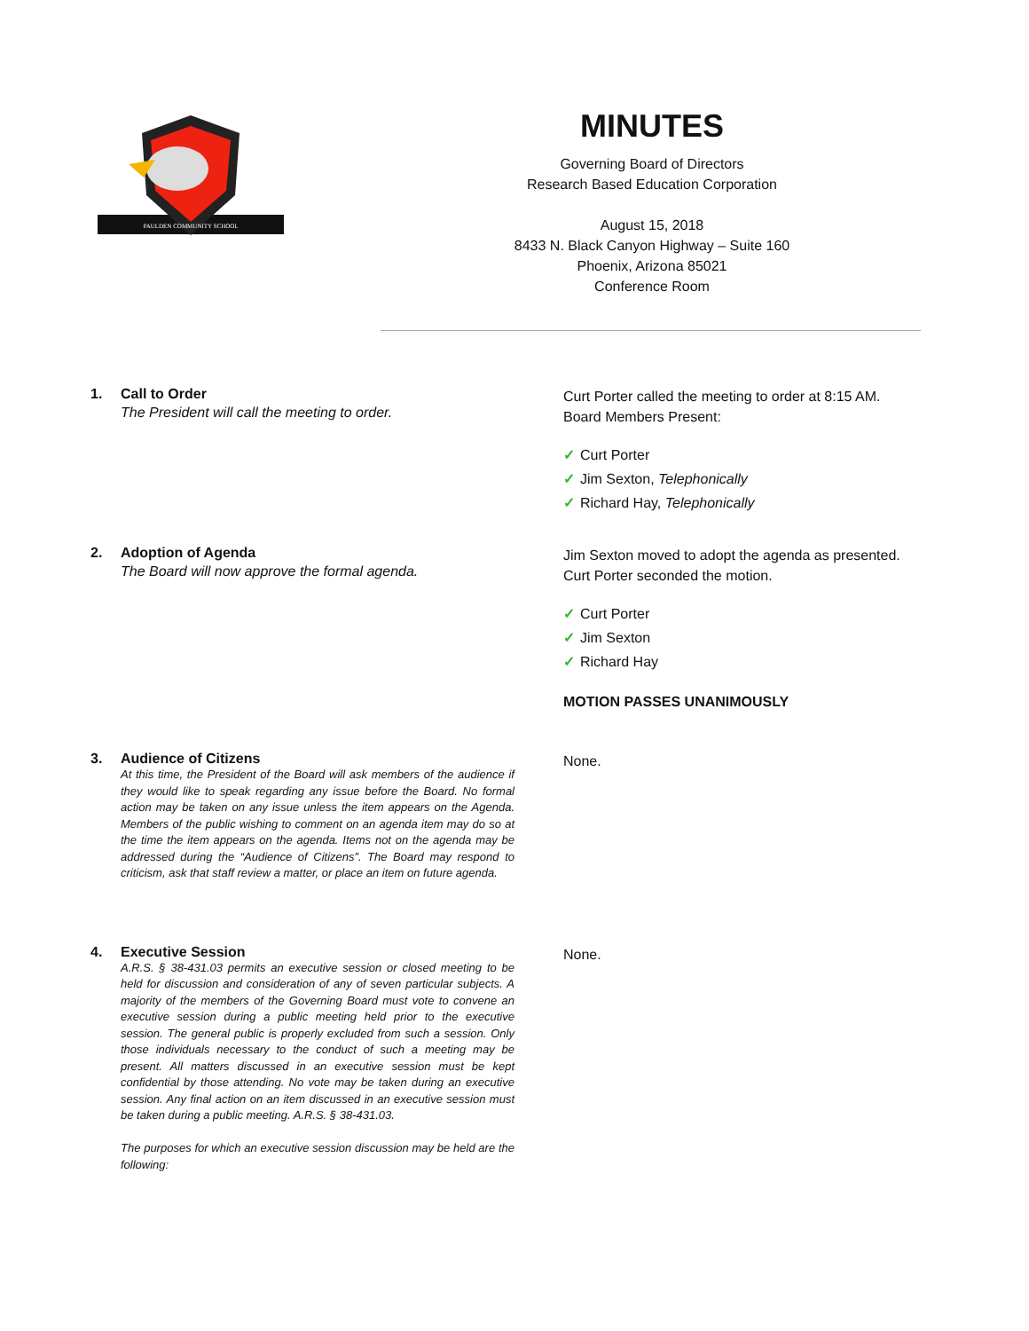PAULDEN COMMUNITY SCHOOL
MINUTES
Governing Board of Directors
Research Based Education Corporation
August 15, 2018
8433 N. Black Canyon Highway – Suite 160
Phoenix, Arizona 85021
Conference Room
1. Call to Order
The President will call the meeting to order.
Curt Porter called the meeting to order at 8:15 AM.
Board Members Present:
✓ Curt Porter
✓ Jim Sexton, Telephonically
✓ Richard Hay, Telephonically
2. Adoption of Agenda
The Board will now approve the formal agenda.
Jim Sexton moved to adopt the agenda as presented.
Curt Porter seconded the motion.
✓ Curt Porter
✓ Jim Sexton
✓ Richard Hay
MOTION PASSES UNANIMOUSLY
3. Audience of Citizens
At this time, the President of the Board will ask members of the audience if they would like to speak regarding any issue before the Board. No formal action may be taken on any issue unless the item appears on the Agenda. Members of the public wishing to comment on an agenda item may do so at the time the item appears on the agenda. Items not on the agenda may be addressed during the “Audience of Citizens”. The Board may respond to criticism, ask that staff review a matter, or place an item on future agenda.
None.
4. Executive Session
A.R.S. § 38-431.03 permits an executive session or closed meeting to be held for discussion and consideration of any of seven particular subjects. A majority of the members of the Governing Board must vote to convene an executive session during a public meeting held prior to the executive session. The general public is properly excluded from such a session. Only those individuals necessary to the conduct of such a meeting may be present. All matters discussed in an executive session must be kept confidential by those attending. No vote may be taken during an executive session. Any final action on an item discussed in an executive session must be taken during a public meeting. A.R.S. § 38-431.03.
The purposes for which an executive session discussion may be held are the following:
None.